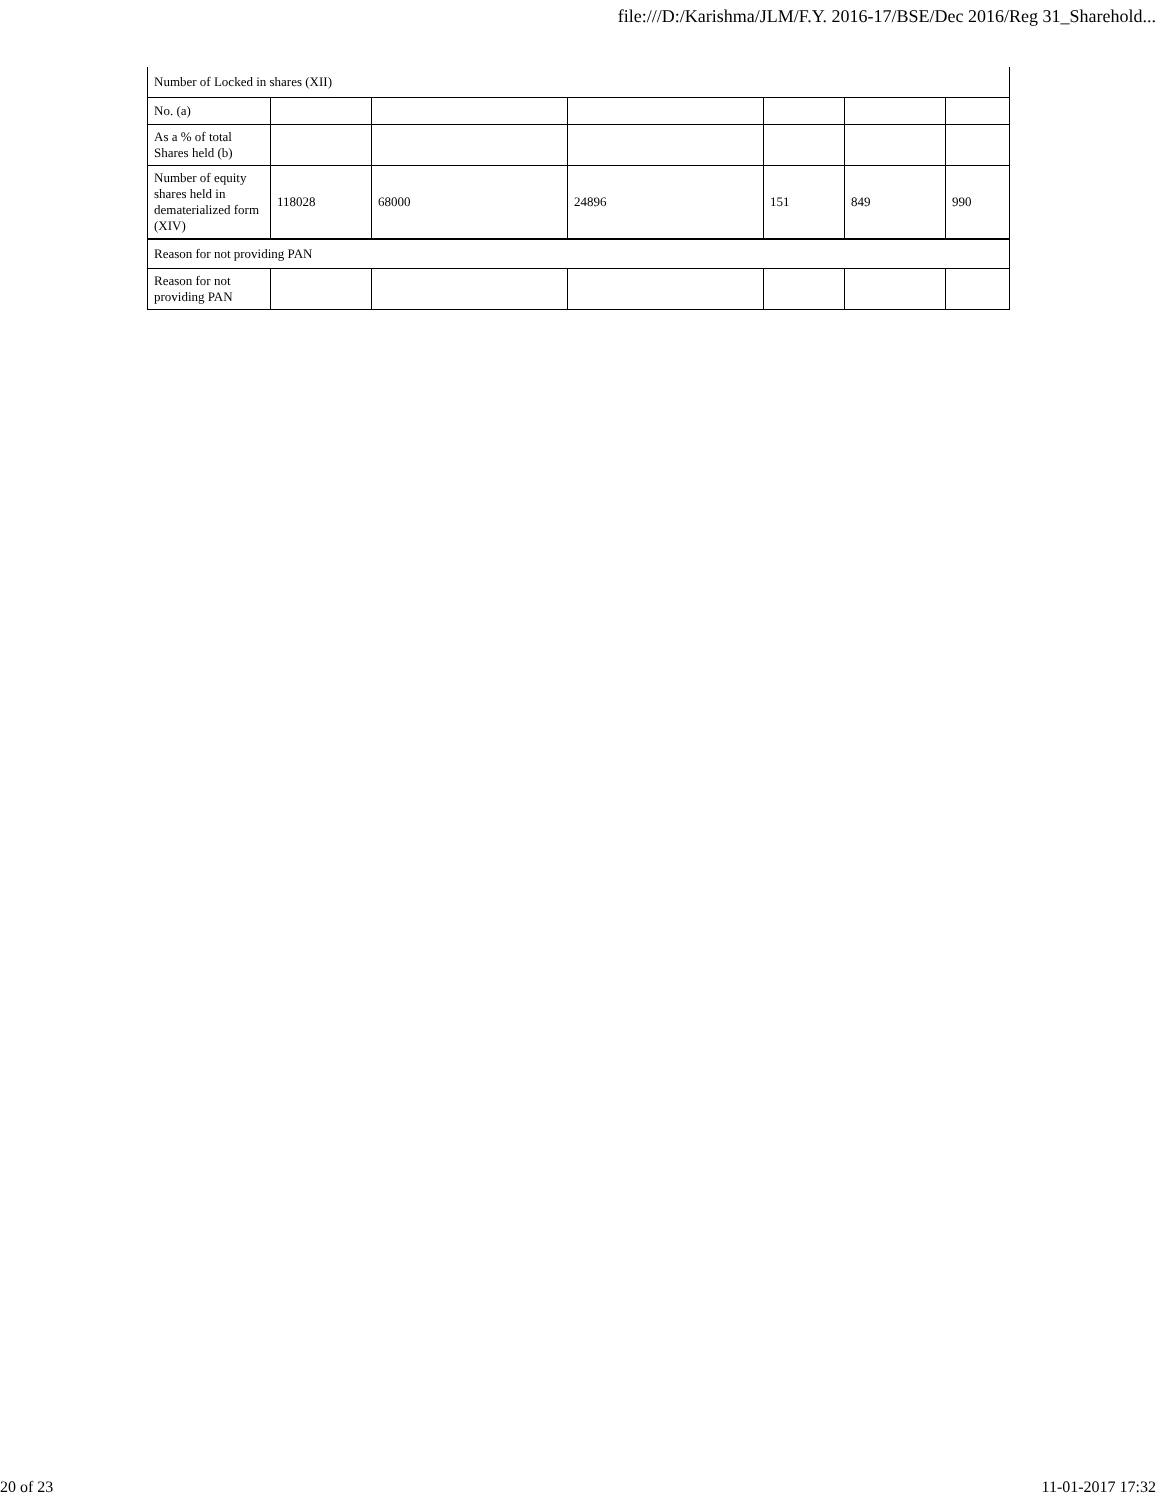file:///D:/Karishma/JLM/F.Y. 2016-17/BSE/Dec 2016/Reg 31_Sharehold...
| Number of Locked in shares (XII) | | | | | | |
| No. (a) | | | | | | |
| As a % of total Shares held (b) | | | | | | |
| Number of equity shares held in dematerialized form (XIV) | 118028 | 68000 | 24896 | 151 | 849 | 990 |
| Reason for not providing PAN | | | | | | |
| Reason for not providing PAN | | | | | | |
20 of 23 11-01-2017 17:32